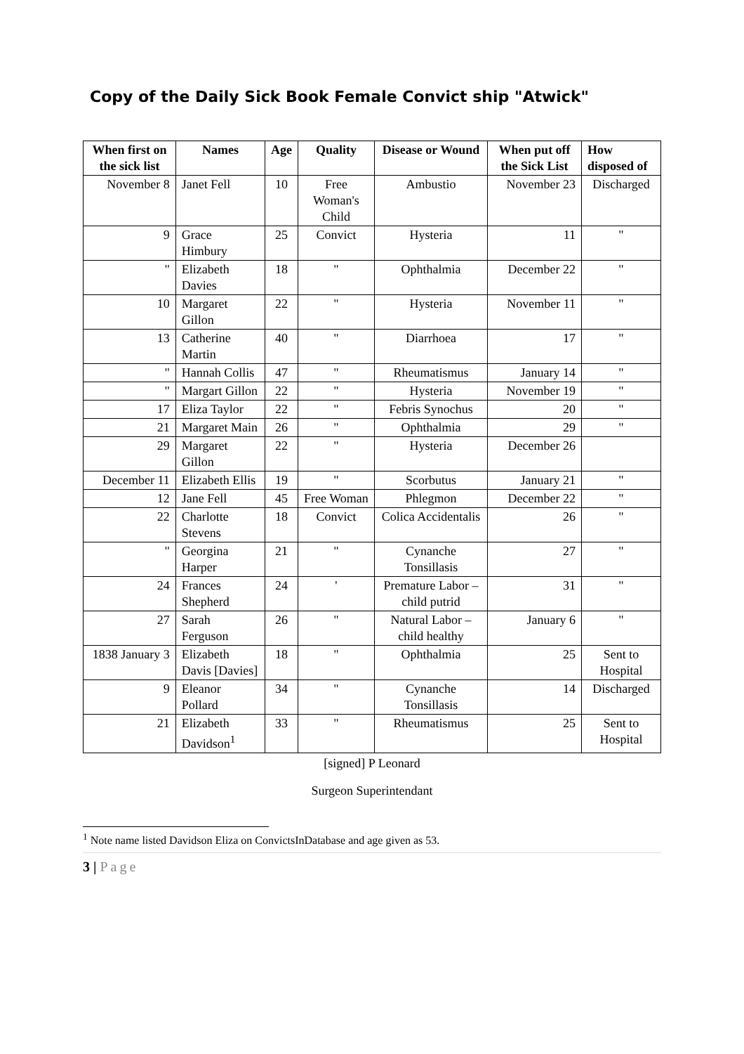Copy of the Daily Sick Book Female Convict ship "Atwick"
| When first on the sick list | Names | Age | Quality | Disease or Wound | When put off the Sick List | How disposed of |
| --- | --- | --- | --- | --- | --- | --- |
| November 8 | Janet Fell | 10 | Free Woman's Child | Ambustio | November 23 | Discharged |
| 9 | Grace Himbury | 25 | Convict | Hysteria | 11 | " |
| " | Elizabeth Davies | 18 | " | Ophthalmia | December 22 | " |
| 10 | Margaret Gillon | 22 | " | Hysteria | November 11 | " |
| 13 | Catherine Martin | 40 | " | Diarrhoea | 17 | " |
| " | Hannah Collis | 47 | " | Rheumatismus | January 14 | " |
| " | Margart Gillon | 22 | " | Hysteria | November 19 | " |
| 17 | Eliza Taylor | 22 | " | Febris Synochus | 20 | " |
| 21 | Margaret Main | 26 | " | Ophthalmia | 29 | " |
| 29 | Margaret Gillon | 22 | " | Hysteria | December 26 | |
| December 11 | Elizabeth Ellis | 19 | " | Scorbutus | January 21 | " |
| 12 | Jane Fell | 45 | Free Woman | Phlegmon | December 22 | " |
| 22 | Charlotte Stevens | 18 | Convict | Colica Accidentalis | 26 | " |
| " | Georgina Harper | 21 | " | Cynanche Tonsillasis | 27 | " |
| 24 | Frances Shepherd | 24 | ' | Premature Labor – child putrid | 31 | " |
| 27 | Sarah Ferguson | 26 | " | Natural Labor – child healthy | January 6 | " |
| 1838 January 3 | Elizabeth Davis [Davies] | 18 | " | Ophthalmia | 25 | Sent to Hospital |
| 9 | Eleanor Pollard | 34 | " | Cynanche Tonsillasis | 14 | Discharged |
| 21 | Elizabeth Davidson<sup>1</sup> | 33 | " | Rheumatismus | 25 | Sent to Hospital |
[signed] P Leonard
Surgeon Superintendant
<sup>1</sup> Note name listed Davidson Eliza on ConvictsInDatabase and age given as 53.
3 | Page